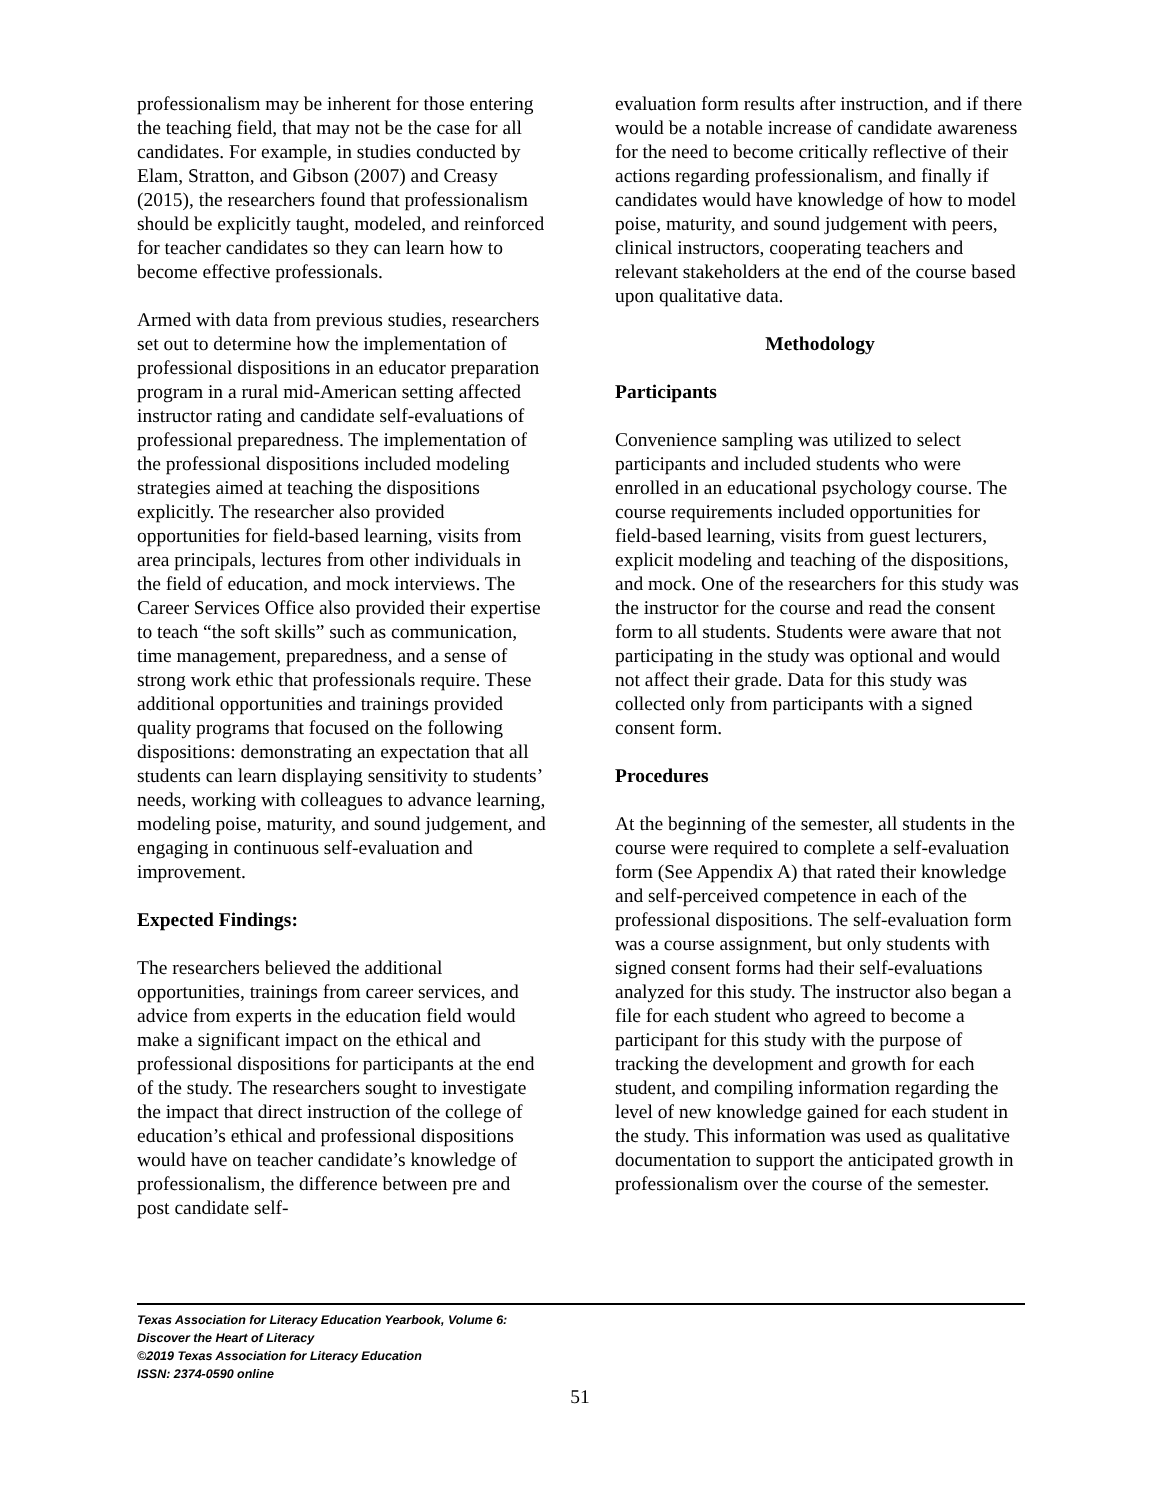professionalism may be inherent for those entering the teaching field, that may not be the case for all candidates. For example, in studies conducted by Elam, Stratton, and Gibson (2007) and Creasy (2015), the researchers found that professionalism should be explicitly taught, modeled, and reinforced for teacher candidates so they can learn how to become effective professionals.
Armed with data from previous studies, researchers set out to determine how the implementation of professional dispositions in an educator preparation program in a rural mid-American setting affected instructor rating and candidate self-evaluations of professional preparedness. The implementation of the professional dispositions included modeling strategies aimed at teaching the dispositions explicitly. The researcher also provided opportunities for field-based learning, visits from area principals, lectures from other individuals in the field of education, and mock interviews. The Career Services Office also provided their expertise to teach “the soft skills” such as communication, time management, preparedness, and a sense of strong work ethic that professionals require. These additional opportunities and trainings provided quality programs that focused on the following dispositions: demonstrating an expectation that all students can learn displaying sensitivity to students’ needs, working with colleagues to advance learning, modeling poise, maturity, and sound judgement, and engaging in continuous self-evaluation and improvement.
Expected Findings:
The researchers believed the additional opportunities, trainings from career services, and advice from experts in the education field would make a significant impact on the ethical and professional dispositions for participants at the end of the study. The researchers sought to investigate the impact that direct instruction of the college of education’s ethical and professional dispositions would have on teacher candidate’s knowledge of professionalism, the difference between pre and post candidate self-
evaluation form results after instruction, and if there would be a notable increase of candidate awareness for the need to become critically reflective of their actions regarding professionalism, and finally if candidates would have knowledge of how to model poise, maturity, and sound judgement with peers, clinical instructors, cooperating teachers and relevant stakeholders at the end of the course based upon qualitative data.
Methodology
Participants
Convenience sampling was utilized to select participants and included students who were enrolled in an educational psychology course. The course requirements included opportunities for field-based learning, visits from guest lecturers, explicit modeling and teaching of the dispositions, and mock. One of the researchers for this study was the instructor for the course and read the consent form to all students. Students were aware that not participating in the study was optional and would not affect their grade. Data for this study was collected only from participants with a signed consent form.
Procedures
At the beginning of the semester, all students in the course were required to complete a self-evaluation form (See Appendix A) that rated their knowledge and self-perceived competence in each of the professional dispositions. The self-evaluation form was a course assignment, but only students with signed consent forms had their self-evaluations analyzed for this study. The instructor also began a file for each student who agreed to become a participant for this study with the purpose of tracking the development and growth for each student, and compiling information regarding the level of new knowledge gained for each student in the study. This information was used as qualitative documentation to support the anticipated growth in professionalism over the course of the semester.
Texas Association for Literacy Education Yearbook, Volume 6:
Discover the Heart of Literacy
©2019 Texas Association for Literacy Education
ISSN: 2374-0590 online
51